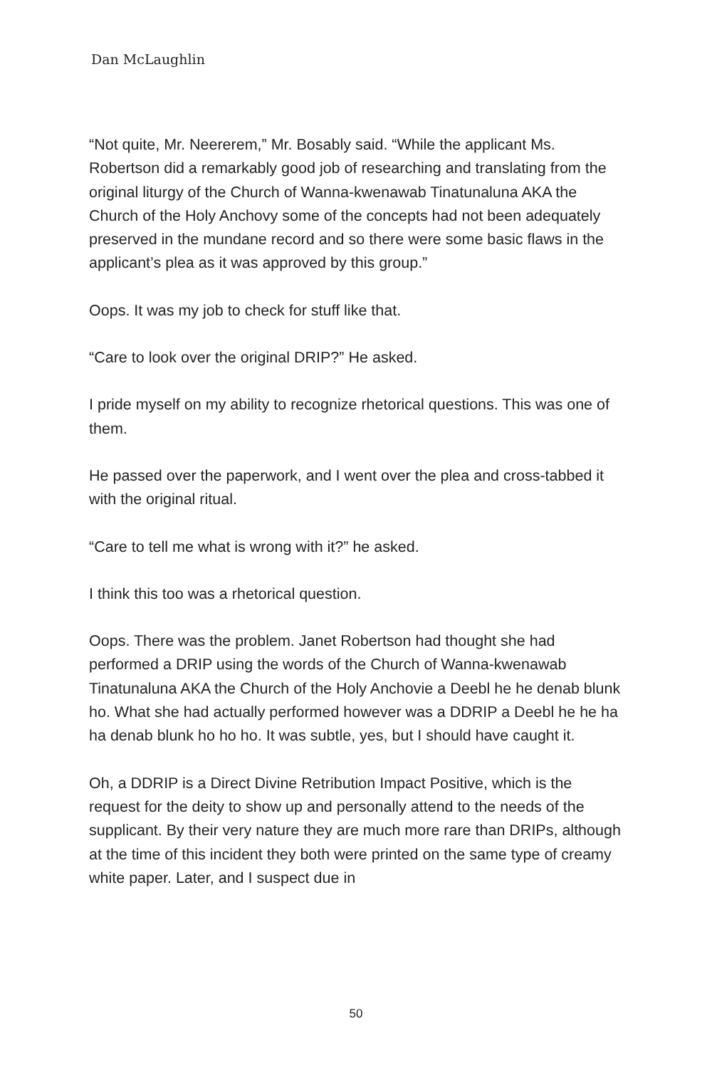Dan McLaughlin
“Not quite, Mr. Neererem,” Mr. Bosably said. “While the applicant Ms. Robertson did a remarkably good job of researching and translating from the original liturgy of the Church of Wanna-kwenawab Tinatunaluna AKA the Church of the Holy Anchovy some of the concepts had not been adequately preserved in the mundane record and so there were some basic flaws in the applicant’s plea as it was approved by this group.”
Oops. It was my job to check for stuff like that.
“Care to look over the original DRIP?” He asked.
I pride myself on my ability to recognize rhetorical questions. This was one of them.
He passed over the paperwork, and I went over the plea and cross-tabbed it with the original ritual.
“Care to tell me what is wrong with it?” he asked.
I think this too was a rhetorical question.
Oops. There was the problem. Janet Robertson had thought she had performed a DRIP using the words of the Church of Wanna-kwenawab Tinatunaluna AKA the Church of the Holy Anchovie a Deebl he he denab blunk ho. What she had actually performed however was a DDRIP a Deebl he he ha ha denab blunk ho ho ho. It was subtle, yes, but I should have caught it.
Oh, a DDRIP is a Direct Divine Retribution Impact Positive, which is the request for the deity to show up and personally attend to the needs of the supplicant. By their very nature they are much more rare than DRIPs, although at the time of this incident they both were printed on the same type of creamy white paper. Later, and I suspect due in
50